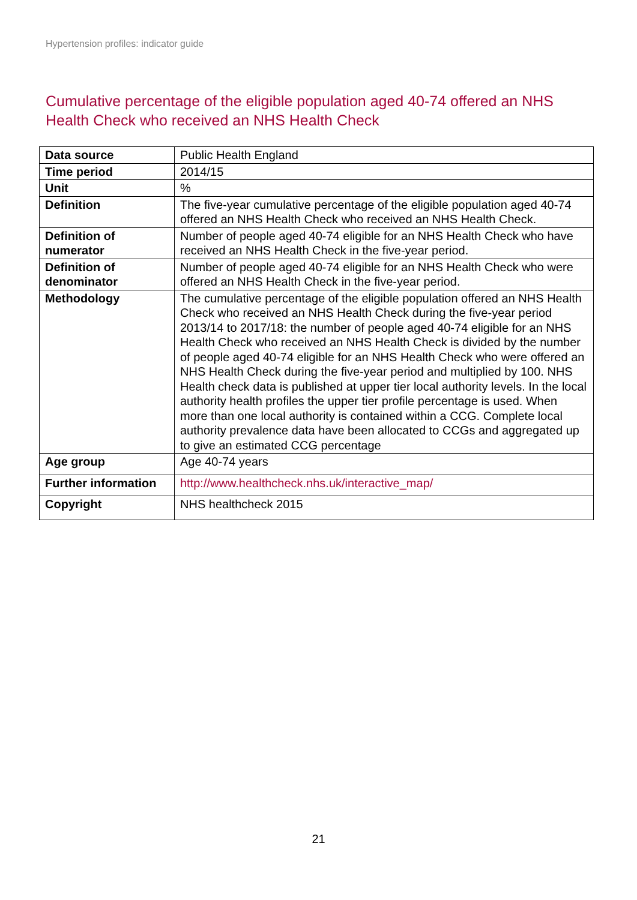Hypertension profiles: indicator guide
Cumulative percentage of the eligible population aged 40-74 offered an NHS Health Check who received an NHS Health Check
| Data source | Public Health England |
| Time period | 2014/15 |
| Unit | % |
| Definition | The five-year cumulative percentage of the eligible population aged 40-74 offered an NHS Health Check who received an NHS Health Check. |
| Definition of numerator | Number of people aged 40-74 eligible for an NHS Health Check who have received an NHS Health Check in the five-year period. |
| Definition of denominator | Number of people aged 40-74 eligible for an NHS Health Check who were offered an NHS Health Check in the five-year period. |
| Methodology | The cumulative percentage of the eligible population offered an NHS Health Check who received an NHS Health Check during the five-year period 2013/14 to 2017/18: the number of people aged 40-74 eligible for an NHS Health Check who received an NHS Health Check is divided by the number of people aged 40-74 eligible for an NHS Health Check who were offered an NHS Health Check during the five-year period and multiplied by 100. NHS Health check data is published at upper tier local authority levels. In the local authority health profiles the upper tier profile percentage is used. When more than one local authority is contained within a CCG. Complete local authority prevalence data have been allocated to CCGs and aggregated up to give an estimated CCG percentage |
| Age group | Age 40-74 years |
| Further information | http://www.healthcheck.nhs.uk/interactive_map/ |
| Copyright | NHS healthcheck 2015 |
21